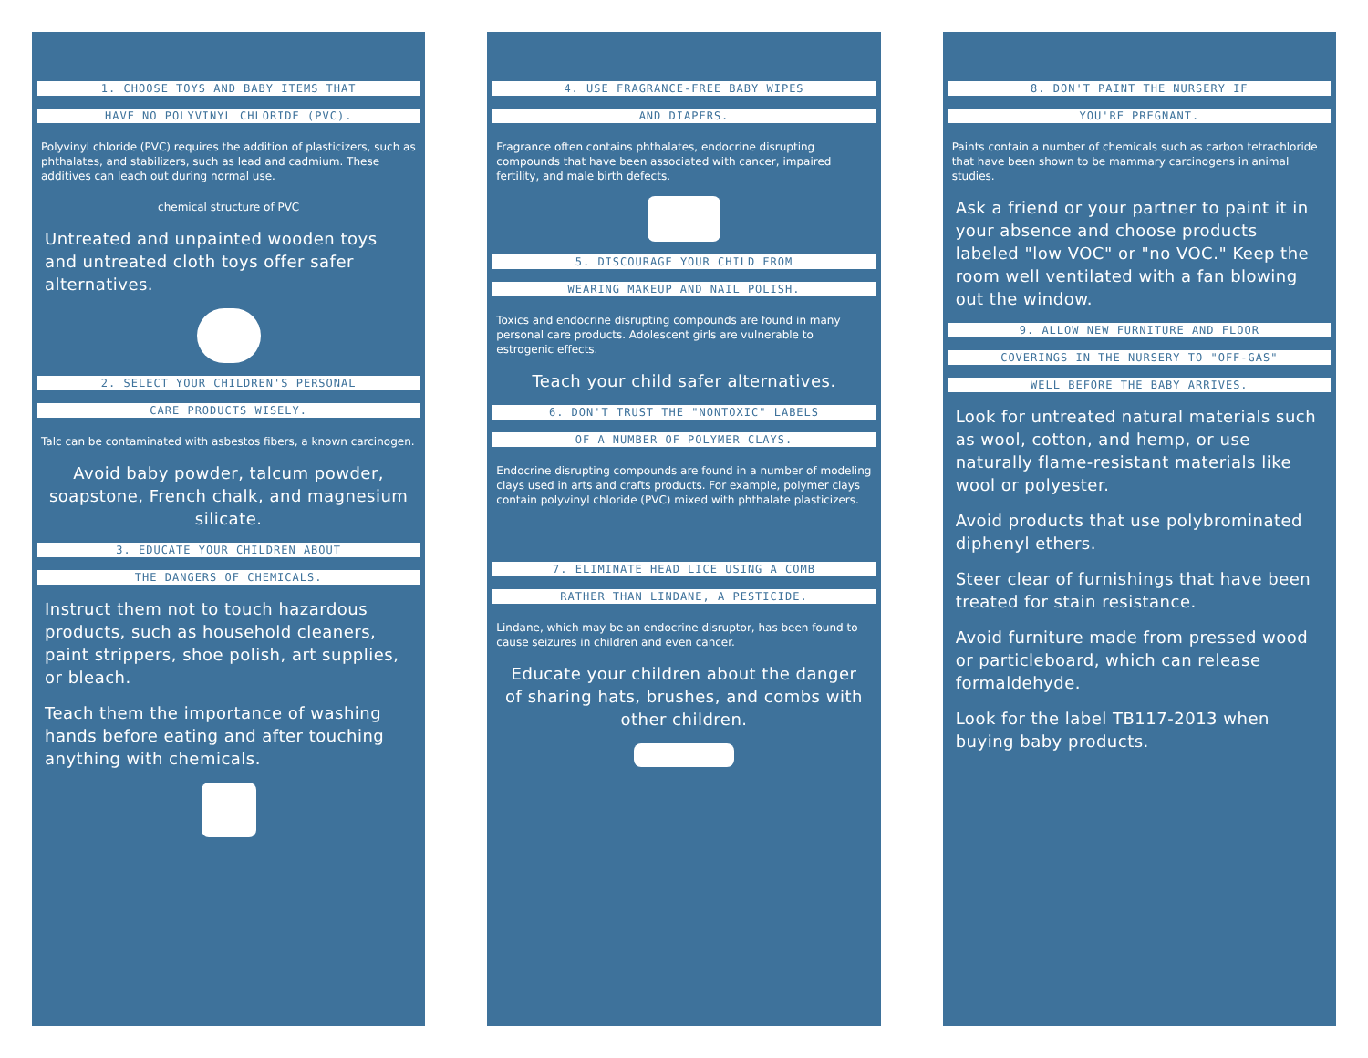1. CHOOSE TOYS AND BABY ITEMS THAT
HAVE NO POLYVINYL CHLORIDE (PVC).
Polyvinyl chloride (PVC) requires the addition of plasticizers, such as phthalates, and stabilizers, such as lead and cadmium. These additives can leach out during normal use.
chemical structure of PVC
Untreated and unpainted wooden toys and untreated cloth toys offer safer alternatives.
2. SELECT YOUR CHILDREN'S PERSONAL
CARE PRODUCTS WISELY.
Talc can be contaminated with asbestos fibers, a known carcinogen.
Avoid baby powder, talcum powder, soapstone, French chalk, and magnesium silicate.
3. EDUCATE YOUR CHILDREN ABOUT
THE DANGERS OF CHEMICALS.
Instruct them not to touch hazardous products, such as household cleaners, paint strippers, shoe polish, art supplies, or bleach.
Teach them the importance of washing hands before eating and after touching anything with chemicals.
4. USE FRAGRANCE-FREE BABY WIPES
AND DIAPERS.
Fragrance often contains phthalates, endocrine disrupting compounds that have been associated with cancer, impaired fertility, and male birth defects.
5. DISCOURAGE YOUR CHILD FROM
WEARING MAKEUP AND NAIL POLISH.
Toxics and endocrine disrupting compounds are found in many personal care products. Adolescent girls are vulnerable to estrogenic effects.
Teach your child safer alternatives.
6. DON'T TRUST THE "NONTOXIC" LABELS
OF A NUMBER OF POLYMER CLAYS.
Endocrine disrupting compounds are found in a number of modeling clays used in arts and crafts products. For example, polymer clays contain polyvinyl chloride (PVC) mixed with phthalate plasticizers.
7. ELIMINATE HEAD LICE USING A COMB
RATHER THAN LINDANE, A PESTICIDE.
Lindane, which may be an endocrine disruptor, has been found to cause seizures in children and even cancer.
Educate your children about the danger of sharing hats, brushes, and combs with other children.
8. DON'T PAINT THE NURSERY IF
YOU'RE PREGNANT.
Paints contain a number of chemicals such as carbon tetrachloride that have been shown to be mammary carcinogens in animal studies.
Ask a friend or your partner to paint it in your absence and choose products labeled "low VOC" or "no VOC." Keep the room well ventilated with a fan blowing out the window.
9. ALLOW NEW FURNITURE AND FLOOR
COVERINGS IN THE NURSERY TO "OFF-GAS"
WELL BEFORE THE BABY ARRIVES.
Look for untreated natural materials such as wool, cotton, and hemp, or use naturally flame-resistant materials like wool or polyester.
Avoid products that use polybrominated diphenyl ethers.
Steer clear of furnishings that have been treated for stain resistance.
Avoid furniture made from pressed wood or particleboard, which can release formaldehyde.
Look for the label TB117-2013 when buying baby products.